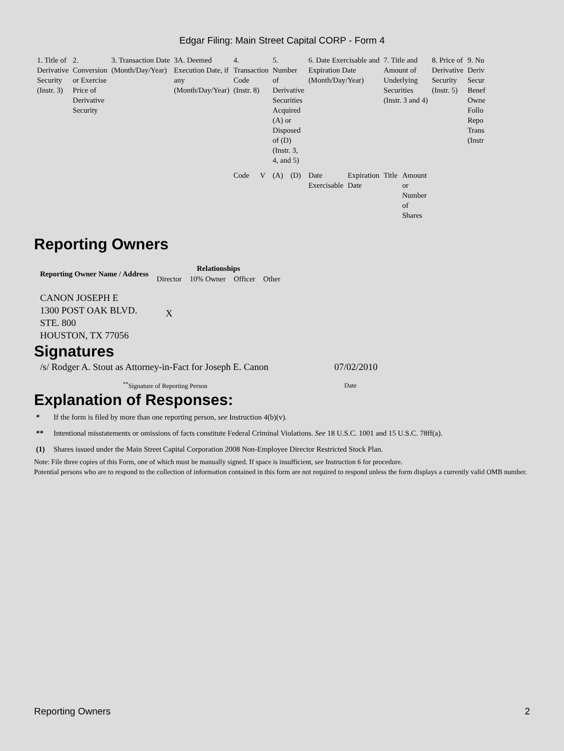Edgar Filing: Main Street Capital CORP - Form 4
| 1. Title of Derivative Security (Instr. 3) | 2. Conversion or Exercise Price of Derivative Security | 3. Transaction Date (Month/Day/Year) | 3A. Deemed Execution Date, if any (Month/Day/Year) | 4. Transaction Code (Instr. 8) | | 5. Number of Derivative Securities Acquired (A) or Disposed of (D) (Instr. 3, 4, and 5) | | 6. Date Exercisable and Expiration Date (Month/Day/Year) | | 7. Title and Amount of Underlying Securities (Instr. 3 and 4) | | 8. Price of Derivative Security (Instr. 5) | 9. Nu Deriv Secur Benef Owne Follo Repo Trans (Instr |
| --- | --- | --- | --- | --- | --- | --- | --- | --- | --- | --- | --- | --- | --- |
| | | | | Code | V | (A) | (D) | Date Exercisable | Expiration Date | Title | Amount or Number of Shares | | |
Reporting Owners
| Reporting Owner Name / Address | Relationships | | | |
| --- | --- | --- | --- | --- |
| | Director | 10% Owner | Officer | Other |
| CANON JOSEPH E 1300 POST OAK BLVD. STE. 800 HOUSTON, TX 77056 | X | | | |
Signatures
| /s/ Rodger A. Stout as Attorney-in-Fact for Joseph E. Canon | 07/02/2010 |
| <sup>**</sup> Signature of Reporting Person | Date |
Explanation of Responses:
* If the form is filed by more than one reporting person, see Instruction 4(b)(v).
** Intentional misstatements or omissions of facts constitute Federal Criminal Violations. See 18 U.S.C. 1001 and 15 U.S.C. 78ff(a).
(1) Shares issued under the Main Street Capital Corporation 2008 Non-Employee Director Restricted Stock Plan.
Note: File three copies of this Form, one of which must be manually signed. If space is insufficient, see Instruction 6 for procedure.
Potential persons who are to respond to the collection of information contained in this form are not required to respond unless the form displays a currently valid OMB number.
Reporting Owners 2